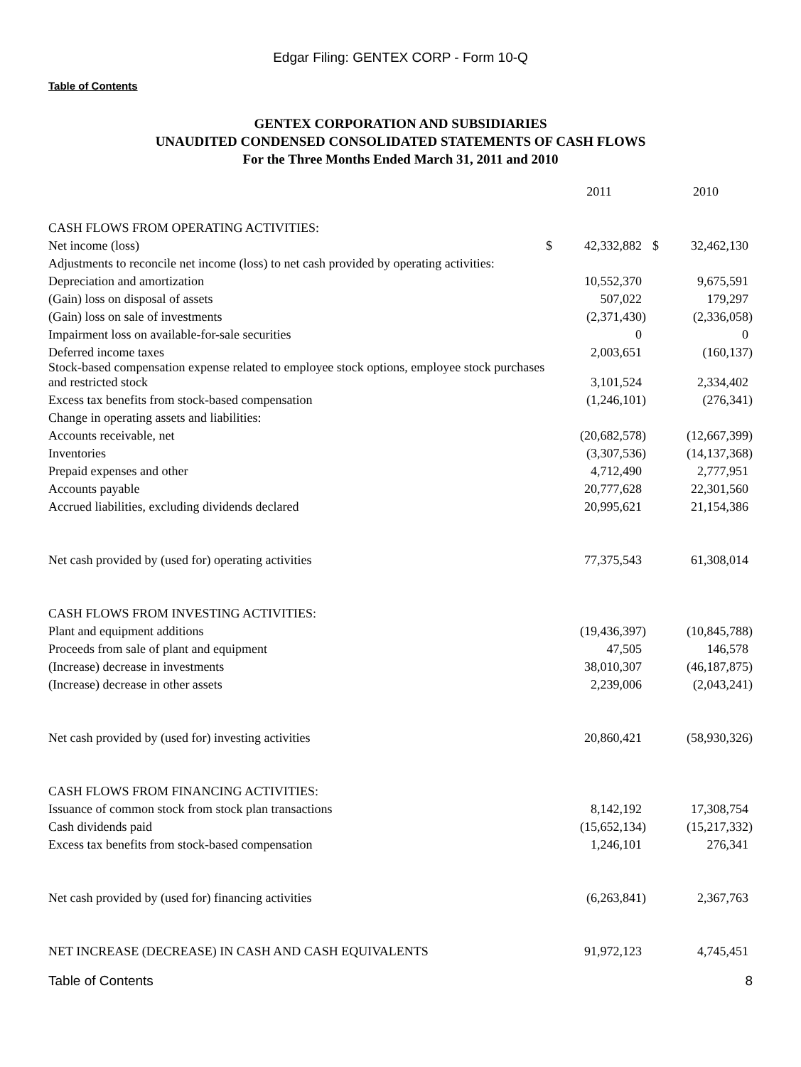Edgar Filing: GENTEX CORP - Form 10-Q
Table of Contents
GENTEX CORPORATION AND SUBSIDIARIES
UNAUDITED CONDENSED CONSOLIDATED STATEMENTS OF CASH FLOWS
For the Three Months Ended March 31, 2011 and 2010
| | 2011 | | | 2010 | | |
| --- | --- | --- | --- | --- | --- | --- |
| CASH FLOWS FROM OPERATING ACTIVITIES: | | | | | | |
| Net income (loss) | $ | 42,332,882 | | $ | 32,462,130 | |
| Adjustments to reconcile net income (loss) to net cash provided by operating activities: | | | | | | |
| Depreciation and amortization | | 10,552,370 | | | 9,675,591 | |
| (Gain) loss on disposal of assets | | 507,022 | | | 179,297 | |
| (Gain) loss on sale of investments | | (2,371,430 | ) | | (2,336,058 | ) |
| Impairment loss on available-for-sale securities | | 0 | | | 0 | |
| Deferred income taxes | | 2,003,651 | | | (160,137 | ) |
| Stock-based compensation expense related to employee stock options, employee stock purchases and restricted stock | | 3,101,524 | | | 2,334,402 | |
| Excess tax benefits from stock-based compensation | | (1,246,101 | ) | | (276,341 | ) |
| Change in operating assets and liabilities: | | | | | | |
| Accounts receivable, net | | (20,682,578 | ) | | (12,667,399 | ) |
| Inventories | | (3,307,536 | ) | | (14,137,368 | ) |
| Prepaid expenses and other | | 4,712,490 | | | 2,777,951 | |
| Accounts payable | | 20,777,628 | | | 22,301,560 | |
| Accrued liabilities, excluding dividends declared | | 20,995,621 | | | 21,154,386 | |
| Net cash provided by (used for) operating activities | | 77,375,543 | | | 61,308,014 | |
| CASH FLOWS FROM INVESTING ACTIVITIES: | | | | | | |
| Plant and equipment additions | | (19,436,397 | ) | | (10,845,788 | ) |
| Proceeds from sale of plant and equipment | | 47,505 | | | 146,578 | |
| (Increase) decrease in investments | | 38,010,307 | | | (46,187,875 | ) |
| (Increase) decrease in other assets | | 2,239,006 | | | (2,043,241 | ) |
| Net cash provided by (used for) investing activities | | 20,860,421 | | | (58,930,326 | ) |
| CASH FLOWS FROM FINANCING ACTIVITIES: | | | | | | |
| Issuance of common stock from stock plan transactions | | 8,142,192 | | | 17,308,754 | |
| Cash dividends paid | | (15,652,134 | ) | | (15,217,332 | ) |
| Excess tax benefits from stock-based compensation | | 1,246,101 | | | 276,341 | |
| Net cash provided by (used for) financing activities | | (6,263,841 | ) | | 2,367,763 | |
| NET INCREASE (DECREASE) IN CASH AND CASH EQUIVALENTS | | 91,972,123 | | | 4,745,451 | |
Table of Contents 8